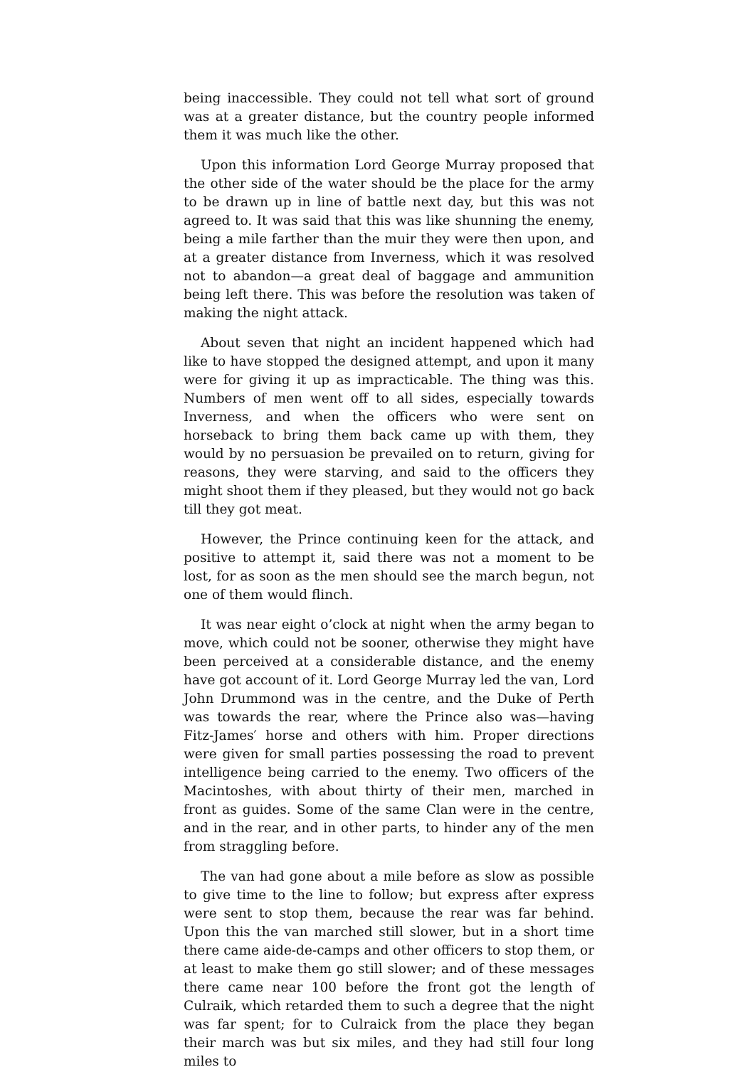being inaccessible. They could not tell what sort of ground was at a greater distance, but the country people informed them it was much like the other.
Upon this information Lord George Murray proposed that the other side of the water should be the place for the army to be drawn up in line of battle next day, but this was not agreed to. It was said that this was like shunning the enemy, being a mile farther than the muir they were then upon, and at a greater distance from Inverness, which it was resolved not to abandon—a great deal of baggage and ammunition being left there. This was before the resolution was taken of making the night attack.
About seven that night an incident happened which had like to have stopped the designed attempt, and upon it many were for giving it up as impracticable. The thing was this. Numbers of men went off to all sides, especially towards Inverness, and when the officers who were sent on horseback to bring them back came up with them, they would by no persuasion be prevailed on to return, giving for reasons, they were starving, and said to the officers they might shoot them if they pleased, but they would not go back till they got meat.
However, the Prince continuing keen for the attack, and positive to attempt it, said there was not a moment to be lost, for as soon as the men should see the march begun, not one of them would flinch.
It was near eight o’clock at night when the army began to move, which could not be sooner, otherwise they might have been perceived at a considerable distance, and the enemy have got account of it. Lord George Murray led the van, Lord John Drummond was in the centre, and the Duke of Perth was towards the rear, where the Prince also was—having Fitz-James′ horse and others with him. Proper directions were given for small parties possessing the road to prevent intelligence being carried to the enemy. Two officers of the Macintoshes, with about thirty of their men, marched in front as guides. Some of the same Clan were in the centre, and in the rear, and in other parts, to hinder any of the men from straggling before.
The van had gone about a mile before as slow as possible to give time to the line to follow; but express after express were sent to stop them, because the rear was far behind. Upon this the van marched still slower, but in a short time there came aide-de-camps and other officers to stop them, or at least to make them go still slower; and of these messages there came near 100 before the front got the length of Culraik, which retarded them to such a degree that the night was far spent; for to Culraick from the place they began their march was but six miles, and they had still four long miles to